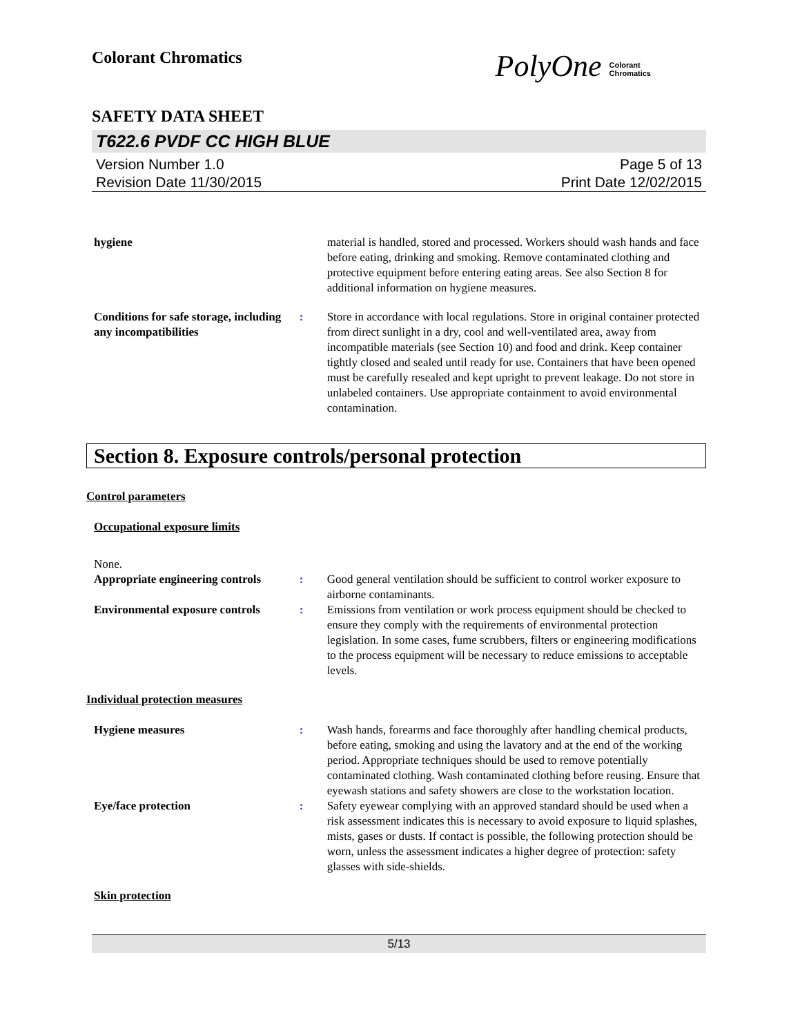PolyOne Colorant
Chromatics
Colorant Chromatics
SAFETY DATA SHEET
T622.6 PVDF CC HIGH BLUE
Version Number 1.0
Revision Date 11/30/2015
Page 5 of 13
Print Date 12/02/2015
hygiene material is handled, stored and processed. Workers should wash hands and face before eating, drinking and smoking. Remove contaminated clothing and protective equipment before entering eating areas. See also Section 8 for additional information on hygiene measures.
Conditions for safe storage, including any incompatibilities
: Store in accordance with local regulations. Store in original container protected from direct sunlight in a dry, cool and well-ventilated area, away from incompatible materials (see Section 10) and food and drink. Keep container tightly closed and sealed until ready for use. Containers that have been opened must be carefully resealed and kept upright to prevent leakage. Do not store in unlabeled containers. Use appropriate containment to avoid environmental contamination.
Section 8. Exposure controls/personal protection
Control parameters
Occupational exposure limits
None.
Appropriate engineering controls
: Good general ventilation should be sufficient to control worker exposure to airborne contaminants.
Environmental exposure controls
: Emissions from ventilation or work process equipment should be checked to ensure they comply with the requirements of environmental protection legislation. In some cases, fume scrubbers, filters or engineering modifications to the process equipment will be necessary to reduce emissions to acceptable levels.
Individual protection measures
Hygiene measures : Wash hands, forearms and face thoroughly after handling chemical products, before eating, smoking and using the lavatory and at the end of the working period. Appropriate techniques should be used to remove potentially contaminated clothing. Wash contaminated clothing before reusing. Ensure that eyewash stations and safety showers are close to the workstation location.
Eye/face protection : Safety eyewear complying with an approved standard should be used when a risk assessment indicates this is necessary to avoid exposure to liquid splashes, mists, gases or dusts. If contact is possible, the following protection should be worn, unless the assessment indicates a higher degree of protection: safety glasses with side-shields.
Skin protection
5/13